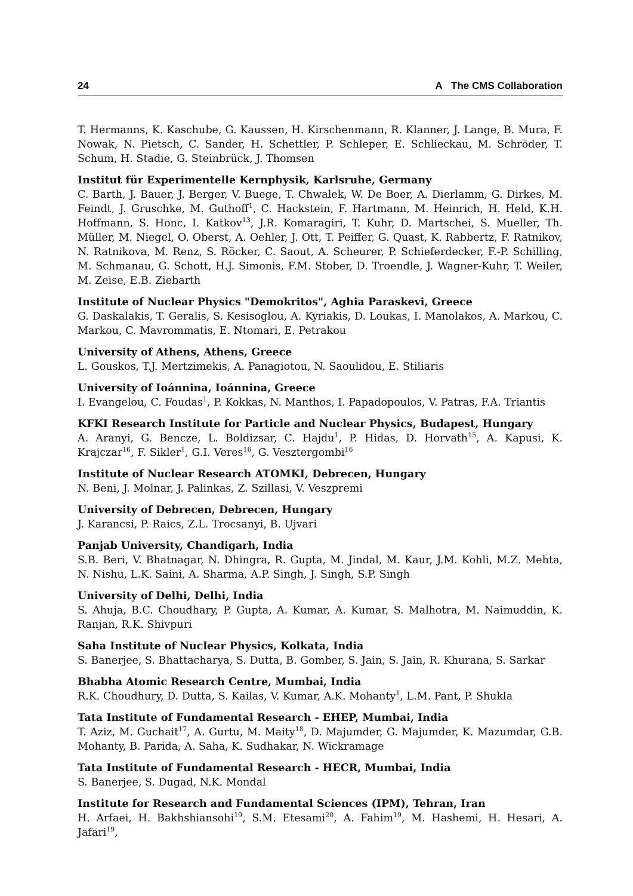24 A The CMS Collaboration
T. Hermanns, K. Kaschube, G. Kaussen, H. Kirschenmann, R. Klanner, J. Lange, B. Mura, F. Nowak, N. Pietsch, C. Sander, H. Schettler, P. Schleper, E. Schlieckau, M. Schröder, T. Schum, H. Stadie, G. Steinbrück, J. Thomsen
Institut für Experimentelle Kernphysik, Karlsruhe, Germany
C. Barth, J. Bauer, J. Berger, V. Buege, T. Chwalek, W. De Boer, A. Dierlamm, G. Dirkes, M. Feindt, J. Gruschke, M. Guthoff<sup>1</sup>, C. Hackstein, F. Hartmann, M. Heinrich, H. Held, K.H. Hoffmann, S. Honc, I. Katkov<sup>13</sup>, J.R. Komaragiri, T. Kuhr, D. Martschei, S. Mueller, Th. Müller, M. Niegel, O. Oberst, A. Oehler, J. Ott, T. Peiffer, G. Quast, K. Rabbertz, F. Ratnikov, N. Ratnikova, M. Renz, S. Röcker, C. Saout, A. Scheurer, P. Schieferdecker, F.-P. Schilling, M. Schmanau, G. Schott, H.J. Simonis, F.M. Stober, D. Troendle, J. Wagner-Kuhr, T. Weiler, M. Zeise, E.B. Ziebarth
Institute of Nuclear Physics "Demokritos", Aghia Paraskevi, Greece
G. Daskalakis, T. Geralis, S. Kesisoglou, A. Kyriakis, D. Loukas, I. Manolakos, A. Markou, C. Markou, C. Mavrommatis, E. Ntomari, E. Petrakou
University of Athens, Athens, Greece
L. Gouskos, T.J. Mertzimekis, A. Panagiotou, N. Saoulidou, E. Stiliaris
University of Ioánnina, Ioánnina, Greece
I. Evangelou, C. Foudas<sup>1</sup>, P. Kokkas, N. Manthos, I. Papadopoulos, V. Patras, F.A. Triantis
KFKI Research Institute for Particle and Nuclear Physics, Budapest, Hungary
A. Aranyi, G. Bencze, L. Boldizsar, C. Hajdu<sup>1</sup>, P. Hidas, D. Horvath<sup>15</sup>, A. Kapusi, K. Krajczar<sup>16</sup>, F. Sikler<sup>1</sup>, G.I. Veres<sup>16</sup>, G. Vesztergombi<sup>16</sup>
Institute of Nuclear Research ATOMKI, Debrecen, Hungary
N. Beni, J. Molnar, J. Palinkas, Z. Szillasi, V. Veszpremi
University of Debrecen, Debrecen, Hungary
J. Karancsi, P. Raics, Z.L. Trocsanyi, B. Ujvari
Panjab University, Chandigarh, India
S.B. Beri, V. Bhatnagar, N. Dhingra, R. Gupta, M. Jindal, M. Kaur, J.M. Kohli, M.Z. Mehta, N. Nishu, L.K. Saini, A. Sharma, A.P. Singh, J. Singh, S.P. Singh
University of Delhi, Delhi, India
S. Ahuja, B.C. Choudhary, P. Gupta, A. Kumar, A. Kumar, S. Malhotra, M. Naimuddin, K. Ranjan, R.K. Shivpuri
Saha Institute of Nuclear Physics, Kolkata, India
S. Banerjee, S. Bhattacharya, S. Dutta, B. Gomber, S. Jain, S. Jain, R. Khurana, S. Sarkar
Bhabha Atomic Research Centre, Mumbai, India
R.K. Choudhury, D. Dutta, S. Kailas, V. Kumar, A.K. Mohanty<sup>1</sup>, L.M. Pant, P. Shukla
Tata Institute of Fundamental Research - EHEP, Mumbai, India
T. Aziz, M. Guchait<sup>17</sup>, A. Gurtu, M. Maity<sup>18</sup>, D. Majumder, G. Majumder, K. Mazumdar, G.B. Mohanty, B. Parida, A. Saha, K. Sudhakar, N. Wickramage
Tata Institute of Fundamental Research - HECR, Mumbai, India
S. Banerjee, S. Dugad, N.K. Mondal
Institute for Research and Fundamental Sciences (IPM), Tehran, Iran
H. Arfaei, H. Bakhshiansohi<sup>19</sup>, S.M. Etesami<sup>20</sup>, A. Fahim<sup>19</sup>, M. Hashemi, H. Hesari, A. Jafari<sup>19</sup>,